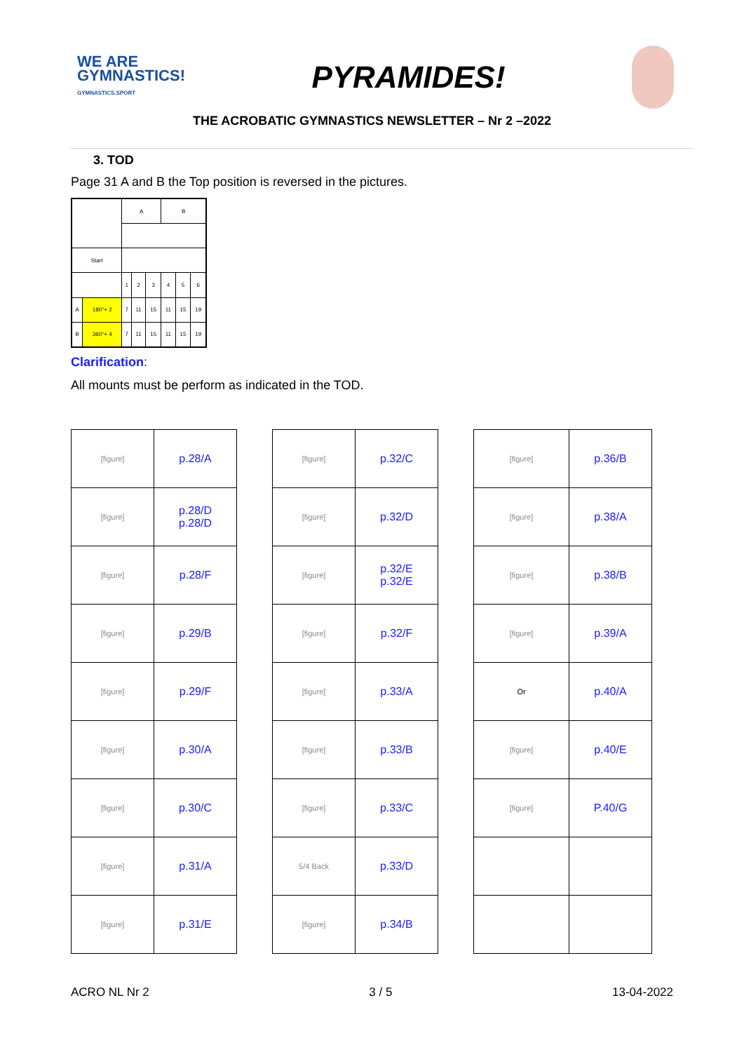WE ARE
GYMNASTICS!
GYMNASTICS.SPORT
PYRAMIDES!
THE ACROBATIC GYMNASTICS NEWSLETTER – Nr 2 –2022
3. TOD
Page 31 A and B the Top position is reversed in the pictures.
| | | A | | | B | | |
| Start | | | | | | | |
| | | 1 | 2 | 3 | 4 | 5 | 6 |
| A | 180°+ 2 | 7 | 11 | 15 | 11 | 15 | 19 |
| B | 360°+ 4 | 7 | 11 | 15 | 11 | 15 | 19 |
Clarification:
All mounts must be perform as indicated in the TOD.
| [figure] | p.28/A |
| [figure] | p.28/D p.28/D |
| [figure] | p.28/F |
| [figure] | p.29/B |
| [figure] | p.29/F |
| [figure] | p.30/A |
| [figure] | p.30/C |
| [figure] | p.31/A |
| [figure] | p.31/E |
| [figure] | p.32/C |
| [figure] | p.32/D |
| [figure] | p.32/E p.32/E |
| [figure] | p.32/F |
| [figure] | p.33/A |
| [figure] | p.33/B |
| [figure] | p.33/C |
| 5/4 Back | p.33/D |
| [figure] | p.34/B |
| [figure] | p.36/B |
| [figure] | p.38/A |
| [figure] | p.38/B |
| [figure] | p.39/A |
| Or | p.40/A |
| [figure] | p.40/E |
| [figure] | P.40/G |
ACRO NL Nr 2 3 / 5 13-04-2022